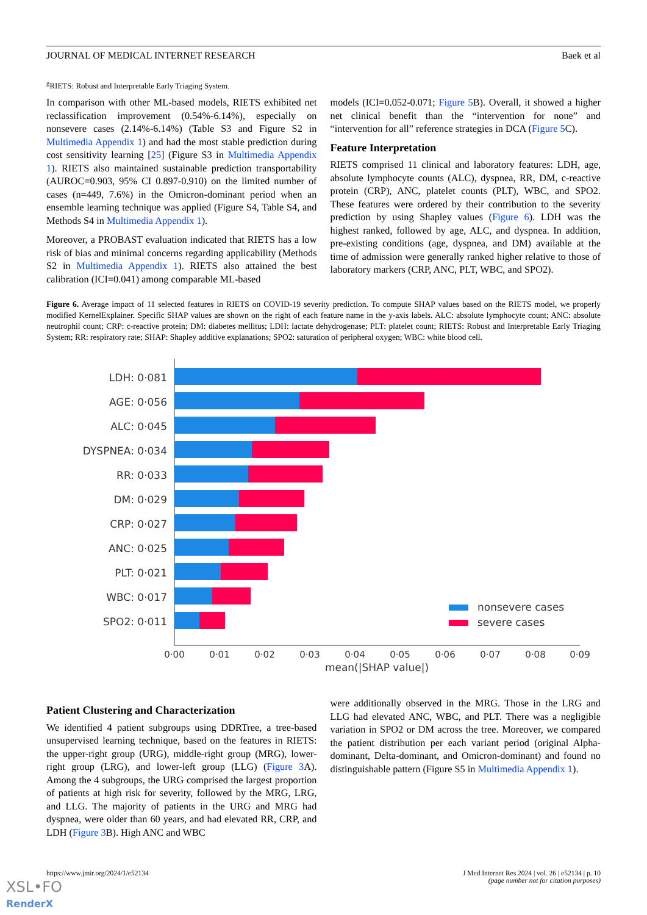JOURNAL OF MEDICAL INTERNET RESEARCH Baek et al
<sup>g</sup> RIETS: Robust and Interpretable Early Triaging System.
In comparison with other ML-based models, RIETS exhibited net reclassification improvement (0.54%-6.14%), especially on nonsevere cases (2.14%-6.14%) (Table S3 and Figure S2 in Multimedia Appendix 1) and had the most stable prediction during cost sensitivity learning [25] (Figure S3 in Multimedia Appendix 1). RIETS also maintained sustainable prediction transportability (AUROC=0.903, 95% CI 0.897-0.910) on the limited number of cases (n=449, 7.6%) in the Omicron-dominant period when an ensemble learning technique was applied (Figure S4, Table S4, and Methods S4 in Multimedia Appendix 1).
Moreover, a PROBAST evaluation indicated that RIETS has a low risk of bias and minimal concerns regarding applicability (Methods S2 in Multimedia Appendix 1). RIETS also attained the best calibration (ICI=0.041) among comparable ML-based
models (ICI=0.052-0.071; Figure 5 B). Overall, it showed a higher net clinical benefit than the “intervention for none” and “intervention for all” reference strategies in DCA (Figure 5 C).
Feature Interpretation
RIETS comprised 11 clinical and laboratory features: LDH, age, absolute lymphocyte counts (ALC), dyspnea, RR, DM, c-reactive protein (CRP), ANC, platelet counts (PLT), WBC, and SPO2. These features were ordered by their contribution to the severity prediction by using Shapley values (Figure 6). LDH was the highest ranked, followed by age, ALC, and dyspnea. In addition, pre-existing conditions (age, dyspnea, and DM) available at the time of admission were generally ranked higher relative to those of laboratory markers (CRP, ANC, PLT, WBC, and SPO2).
Figure 6. Average impact of 11 selected features in RIETS on COVID-19 severity prediction. To compute SHAP values based on the RIETS model, we properly modified KernelExplainer. Specific SHAP values are shown on the right of each feature name in the y-axis labels. ALC: absolute lymphocyte count; ANC: absolute neutrophil count; CRP: c-reactive protein; DM: diabetes mellitus; LDH: lactate dehydrogenase; PLT: platelet count; RIETS: Robust and Interpretable Early Triaging System; RR: respiratory rate; SHAP: Shapley additive explanations; SPO2: saturation of peripheral oxygen; WBC: white blood cell.
LDH: 0·081
AGE: 0·056
ALC: 0·045
DYSPNEA: 0·034
RR: 0·033
DM: 0·029
CRP: 0·027
ANC: 0·025
PLT: 0·021
WBC: 0·017
SPO2: 0·011
nonsevere cases
severe cases
0·00
0·01
0·02
0·03
0·04
0·05
0·06
0·07
0·08
0·09
mean(|SHAP value|)
Patient Clustering and Characterization
We identified 4 patient subgroups using DDRTree, a tree-based unsupervised learning technique, based on the features in RIETS: the upper-right group (URG), middle-right group (MRG), lower-right group (LRG), and lower-left group (LLG) (Figure 3 A). Among the 4 subgroups, the URG comprised the largest proportion of patients at high risk for severity, followed by the MRG, LRG, and LLG. The majority of patients in the URG and MRG had dyspnea, were older than 60 years, and had elevated RR, CRP, and LDH (Figure 3 B). High ANC and WBC
were additionally observed in the MRG. Those in the LRG and LLG had elevated ANC, WBC, and PLT. There was a negligible variation in SPO2 or DM across the tree. Moreover, we compared the patient distribution per each variant period (original Alpha-dominant, Delta-dominant, and Omicron-dominant) and found no distinguishable pattern (Figure S5 in Multimedia Appendix 1).
https://www.jmir.org/2024/1/e52134 J Med Internet Res 2024 | vol. 26 | e52134 | p. 10
(page number not for citation purposes)
XSL•FO
RenderX